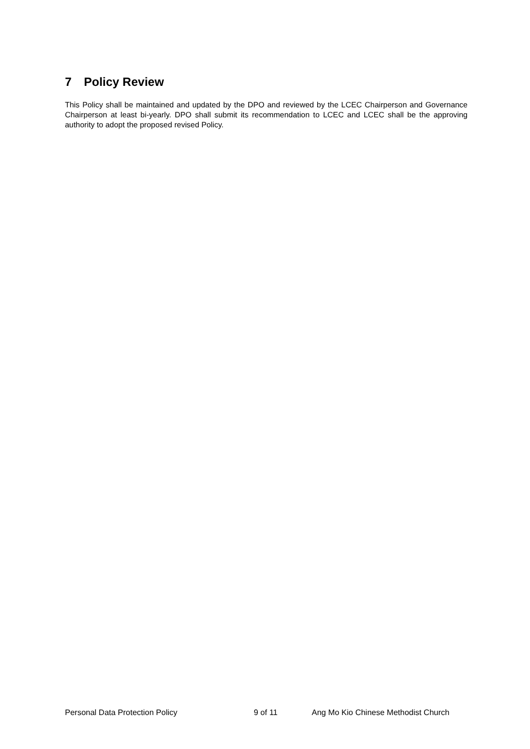7 Policy Review
This Policy shall be maintained and updated by the DPO and reviewed by the LCEC Chairperson and Governance Chairperson at least bi-yearly. DPO shall submit its recommendation to LCEC and LCEC shall be the approving authority to adopt the proposed revised Policy.
Personal Data Protection Policy 9 of 11 Ang Mo Kio Chinese Methodist Church